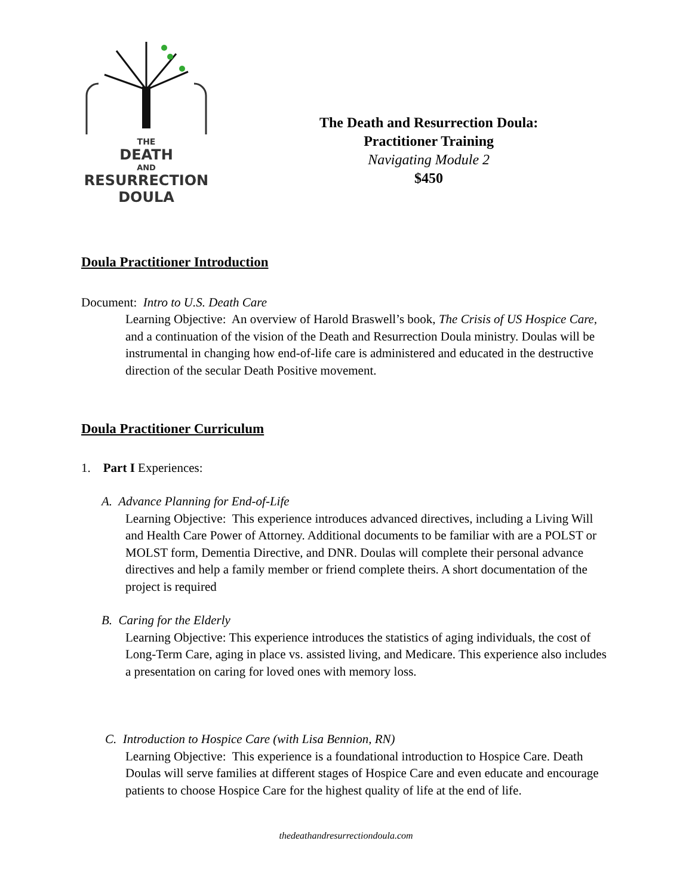THE
DEATH
AND
RESURRECTION
DOULA
The Death and Resurrection Doula:
Practitioner Training
Navigating Module 2
$450
Doula Practitioner Introduction
Document: Intro to U.S. Death Care
Learning Objective: An overview of Harold Braswell’s book, The Crisis of US Hospice Care, and a continuation of the vision of the Death and Resurrection Doula ministry. Doulas will be instrumental in changing how end-of-life care is administered and educated in the destructive direction of the secular Death Positive movement.
Doula Practitioner Curriculum
1. Part I Experiences:
A. Advance Planning for End-of-Life
Learning Objective: This experience introduces advanced directives, including a Living Will and Health Care Power of Attorney. Additional documents to be familiar with are a POLST or MOLST form, Dementia Directive, and DNR. Doulas will complete their personal advance directives and help a family member or friend complete theirs. A short documentation of the project is required
B. Caring for the Elderly
Learning Objective: This experience introduces the statistics of aging individuals, the cost of Long-Term Care, aging in place vs. assisted living, and Medicare. This experience also includes a presentation on caring for loved ones with memory loss.
C. Introduction to Hospice Care (with Lisa Bennion, RN)
Learning Objective: This experience is a foundational introduction to Hospice Care. Death Doulas will serve families at different stages of Hospice Care and even educate and encourage patients to choose Hospice Care for the highest quality of life at the end of life.
thedeathandresurrectiondoula.com